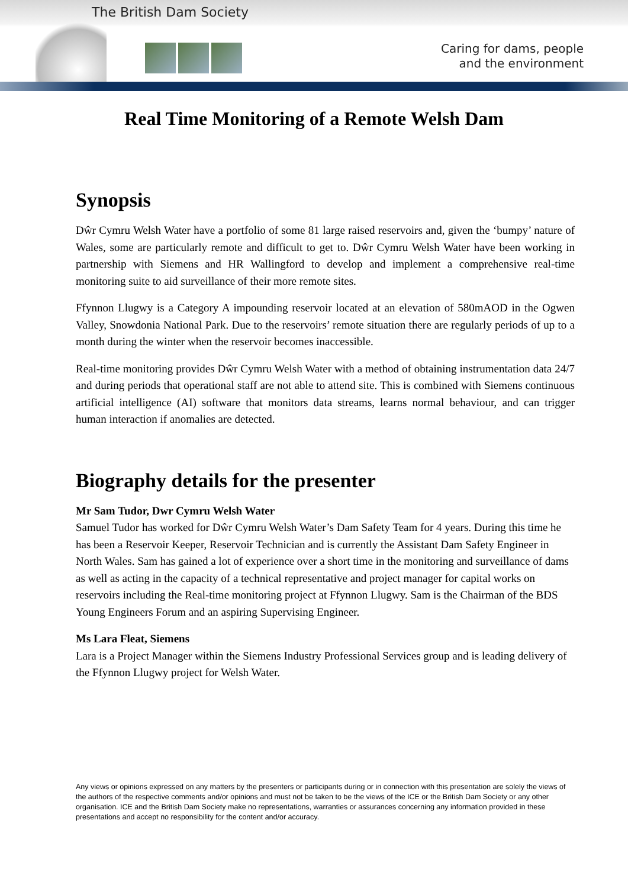The British Dam Society
Caring for dams, people
and the environment
Real Time Monitoring of a Remote Welsh Dam
Synopsis
Dŵr Cymru Welsh Water have a portfolio of some 81 large raised reservoirs and, given the ‘bumpy’ nature of Wales, some are particularly remote and difficult to get to. Dŵr Cymru Welsh Water have been working in partnership with Siemens and HR Wallingford to develop and implement a comprehensive real-time monitoring suite to aid surveillance of their more remote sites.
Ffynnon Llugwy is a Category A impounding reservoir located at an elevation of 580mAOD in the Ogwen Valley, Snowdonia National Park. Due to the reservoirs’ remote situation there are regularly periods of up to a month during the winter when the reservoir becomes inaccessible.
Real-time monitoring provides Dŵr Cymru Welsh Water with a method of obtaining instrumentation data 24/7 and during periods that operational staff are not able to attend site. This is combined with Siemens continuous artificial intelligence (AI) software that monitors data streams, learns normal behaviour, and can trigger human interaction if anomalies are detected.
Biography details for the presenter
Mr Sam Tudor, Dwr Cymru Welsh Water
Samuel Tudor has worked for Dŵr Cymru Welsh Water’s Dam Safety Team for 4 years. During this time he has been a Reservoir Keeper, Reservoir Technician and is currently the Assistant Dam Safety Engineer in North Wales. Sam has gained a lot of experience over a short time in the monitoring and surveillance of dams as well as acting in the capacity of a technical representative and project manager for capital works on reservoirs including the Real-time monitoring project at Ffynnon Llugwy. Sam is the Chairman of the BDS Young Engineers Forum and an aspiring Supervising Engineer.
Ms Lara Fleat, Siemens
Lara is a Project Manager within the Siemens Industry Professional Services group and is leading delivery of the Ffynnon Llugwy project for Welsh Water.
Any views or opinions expressed on any matters by the presenters or participants during or in connection with this presentation are solely the views of the authors of the respective comments and/or opinions and must not be taken to be the views of the ICE or the British Dam Society or any other organisation. ICE and the British Dam Society make no representations, warranties or assurances concerning any information provided in these presentations and accept no responsibility for the content and/or accuracy.